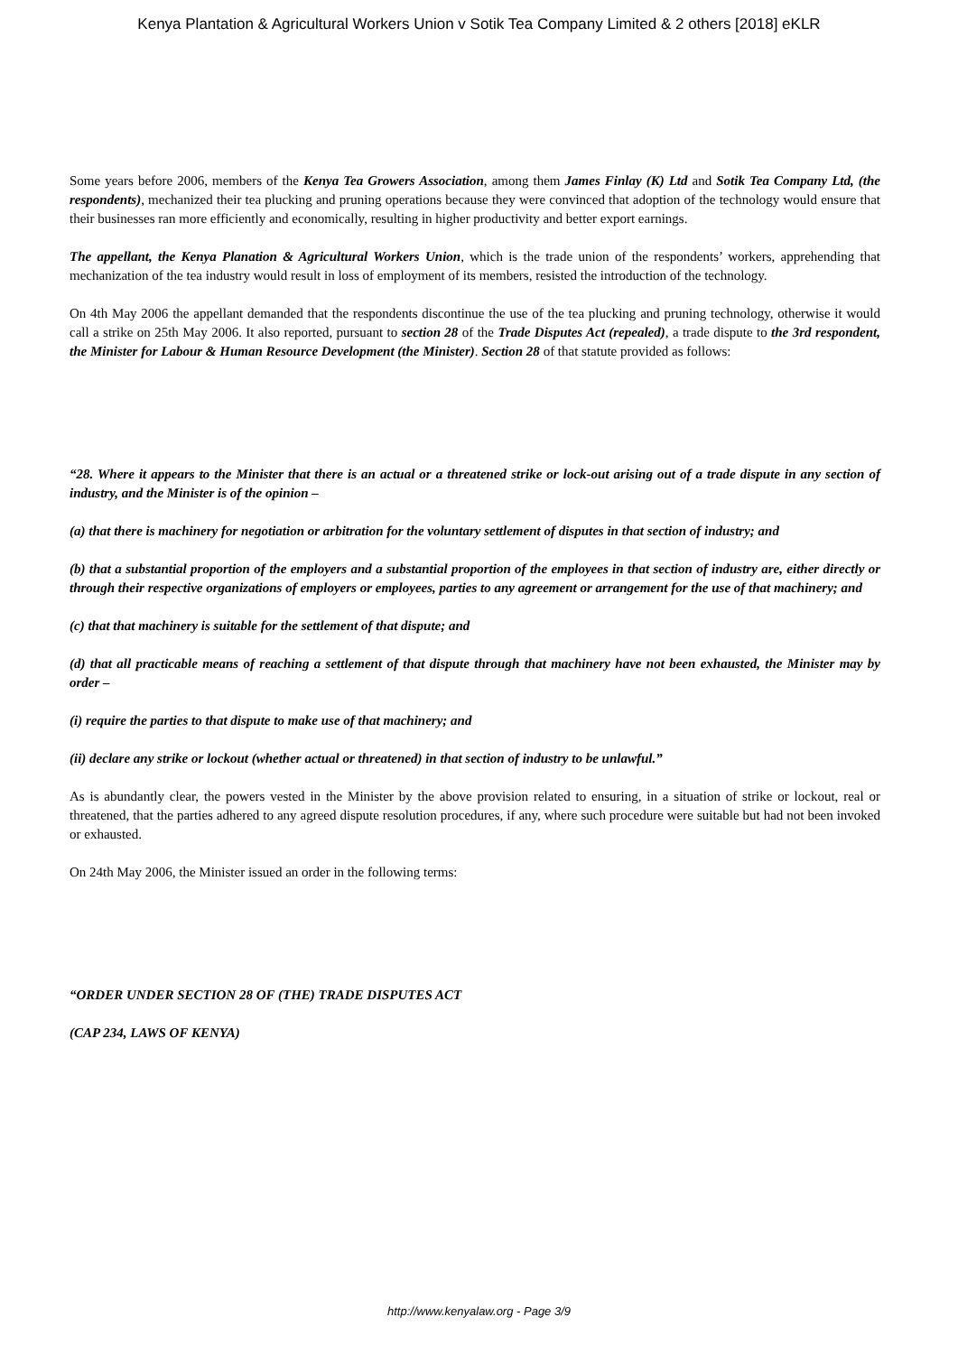Kenya Plantation & Agricultural Workers Union v Sotik Tea Company Limited & 2 others [2018] eKLR
Some years before 2006, members of the Kenya Tea Growers Association, among them James Finlay (K) Ltd and Sotik Tea Company Ltd, (the respondents), mechanized their tea plucking and pruning operations because they were convinced that adoption of the technology would ensure that their businesses ran more efficiently and economically, resulting in higher productivity and better export earnings.
The appellant, the Kenya Planation & Agricultural Workers Union, which is the trade union of the respondents’ workers, apprehending that mechanization of the tea industry would result in loss of employment of its members, resisted the introduction of the technology.
On 4th May 2006 the appellant demanded that the respondents discontinue the use of the tea plucking and pruning technology, otherwise it would call a strike on 25th May 2006. It also reported, pursuant to section 28 of the Trade Disputes Act (repealed), a trade dispute to the 3rd respondent, the Minister for Labour & Human Resource Development (the Minister). Section 28 of that statute provided as follows:
“28. Where it appears to the Minister that there is an actual or a threatened strike or lock-out arising out of a trade dispute in any section of industry, and the Minister is of the opinion –
(a) that there is machinery for negotiation or arbitration for the voluntary settlement of disputes in that section of industry; and
(b) that a substantial proportion of the employers and a substantial proportion of the employees in that section of industry are, either directly or through their respective organizations of employers or employees, parties to any agreement or arrangement for the use of that machinery; and
(c) that that machinery is suitable for the settlement of that dispute; and
(d) that all practicable means of reaching a settlement of that dispute through that machinery have not been exhausted, the Minister may by order –
(i) require the parties to that dispute to make use of that machinery; and
(ii) declare any strike or lockout (whether actual or threatened) in that section of industry to be unlawful.”
As is abundantly clear, the powers vested in the Minister by the above provision related to ensuring, in a situation of strike or lockout, real or threatened, that the parties adhered to any agreed dispute resolution procedures, if any, where such procedure were suitable but had not been invoked or exhausted.
On 24th May 2006, the Minister issued an order in the following terms:
“ORDER UNDER SECTION 28 OF (THE) TRADE DISPUTES ACT
(CAP 234, LAWS OF KENYA)
http://www.kenyalaw.org - Page 3/9